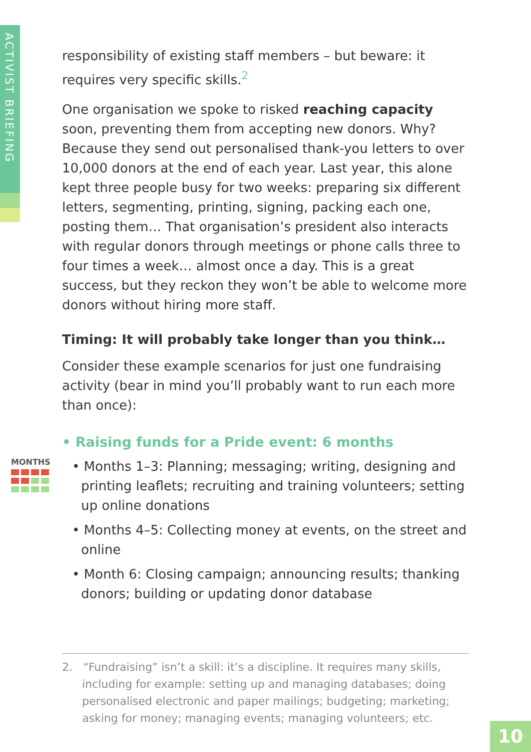ACTIVIST BRIEFING
responsibility of existing staff members – but beware: it requires very specific skills.<sup>2</sup>
One organisation we spoke to risked reaching capacity soon, preventing them from accepting new donors. Why? Because they send out personalised thank-you letters to over 10,000 donors at the end of each year. Last year, this alone kept three people busy for two weeks: preparing six different letters, segmenting, printing, signing, packing each one, posting them… That organisation’s president also interacts with regular donors through meetings or phone calls three to four times a week… almost once a day. This is a great success, but they reckon they won’t be able to welcome more donors without hiring more staff.
Timing: It will probably take longer than you think…
Consider these example scenarios for just one fundraising activity (bear in mind you’ll probably want to run each more than once):
• Raising funds for a Pride event: 6 months
• Months 1–3: Planning; messaging; writing, designing and printing leaflets; recruiting and training volunteers; setting up online donations
• Months 4–5: Collecting money at events, on the street and online
• Month 6: Closing campaign; announcing results; thanking donors; building or updating donor database
MONTHS
2. “Fundraising” isn’t a skill: it’s a discipline. It requires many skills, including for example: setting up and managing databases; doing personalised electronic and paper mailings; budgeting; marketing; asking for money; managing events; managing volunteers; etc.
10